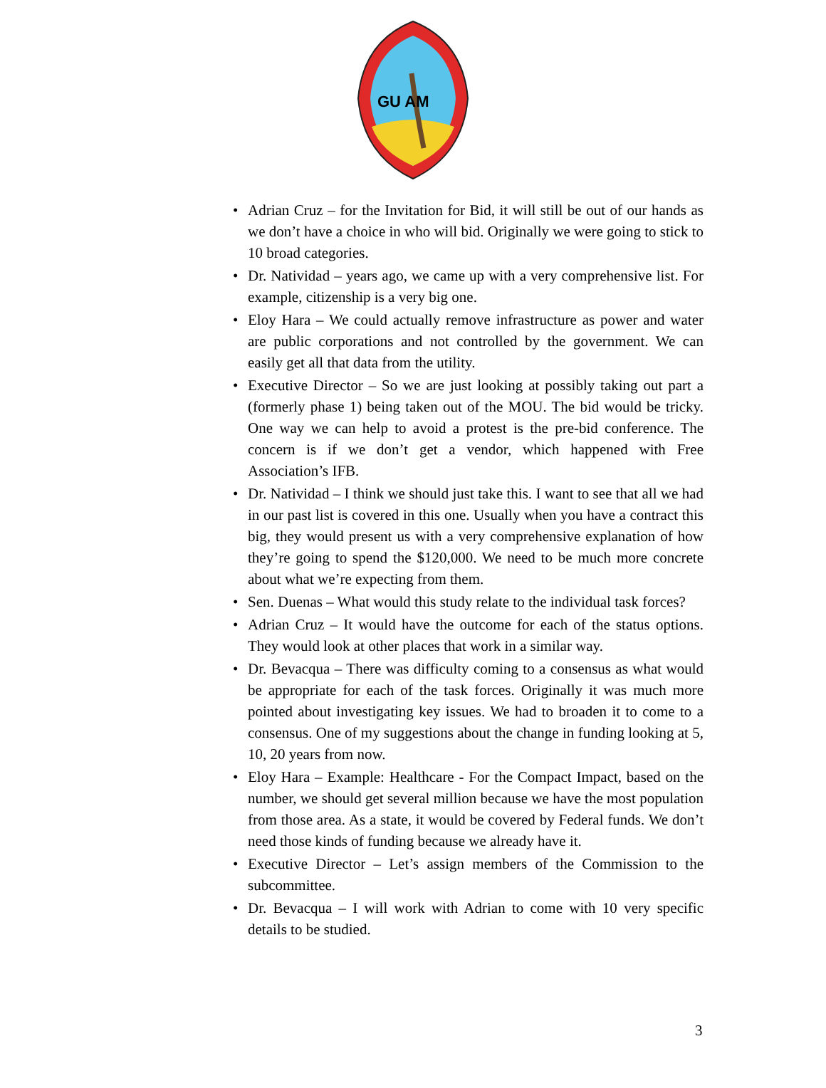GU AM
• Adrian Cruz – for the Invitation for Bid, it will still be out of our hands as we don’t have a choice in who will bid. Originally we were going to stick to 10 broad categories.
• Dr. Natividad – years ago, we came up with a very comprehensive list. For example, citizenship is a very big one.
• Eloy Hara – We could actually remove infrastructure as power and water are public corporations and not controlled by the government. We can easily get all that data from the utility.
• Executive Director – So we are just looking at possibly taking out part a (formerly phase 1) being taken out of the MOU. The bid would be tricky. One way we can help to avoid a protest is the pre-bid conference. The concern is if we don’t get a vendor, which happened with Free Association’s IFB.
• Dr. Natividad – I think we should just take this. I want to see that all we had in our past list is covered in this one. Usually when you have a contract this big, they would present us with a very comprehensive explanation of how they’re going to spend the $120,000. We need to be much more concrete about what we’re expecting from them.
• Sen. Duenas – What would this study relate to the individual task forces?
• Adrian Cruz – It would have the outcome for each of the status options. They would look at other places that work in a similar way.
• Dr. Bevacqua – There was difficulty coming to a consensus as what would be appropriate for each of the task forces. Originally it was much more pointed about investigating key issues. We had to broaden it to come to a consensus. One of my suggestions about the change in funding looking at 5, 10, 20 years from now.
• Eloy Hara – Example: Healthcare - For the Compact Impact, based on the number, we should get several million because we have the most population from those area. As a state, it would be covered by Federal funds. We don’t need those kinds of funding because we already have it.
• Executive Director – Let’s assign members of the Commission to the subcommittee.
• Dr. Bevacqua – I will work with Adrian to come with 10 very specific details to be studied.
3